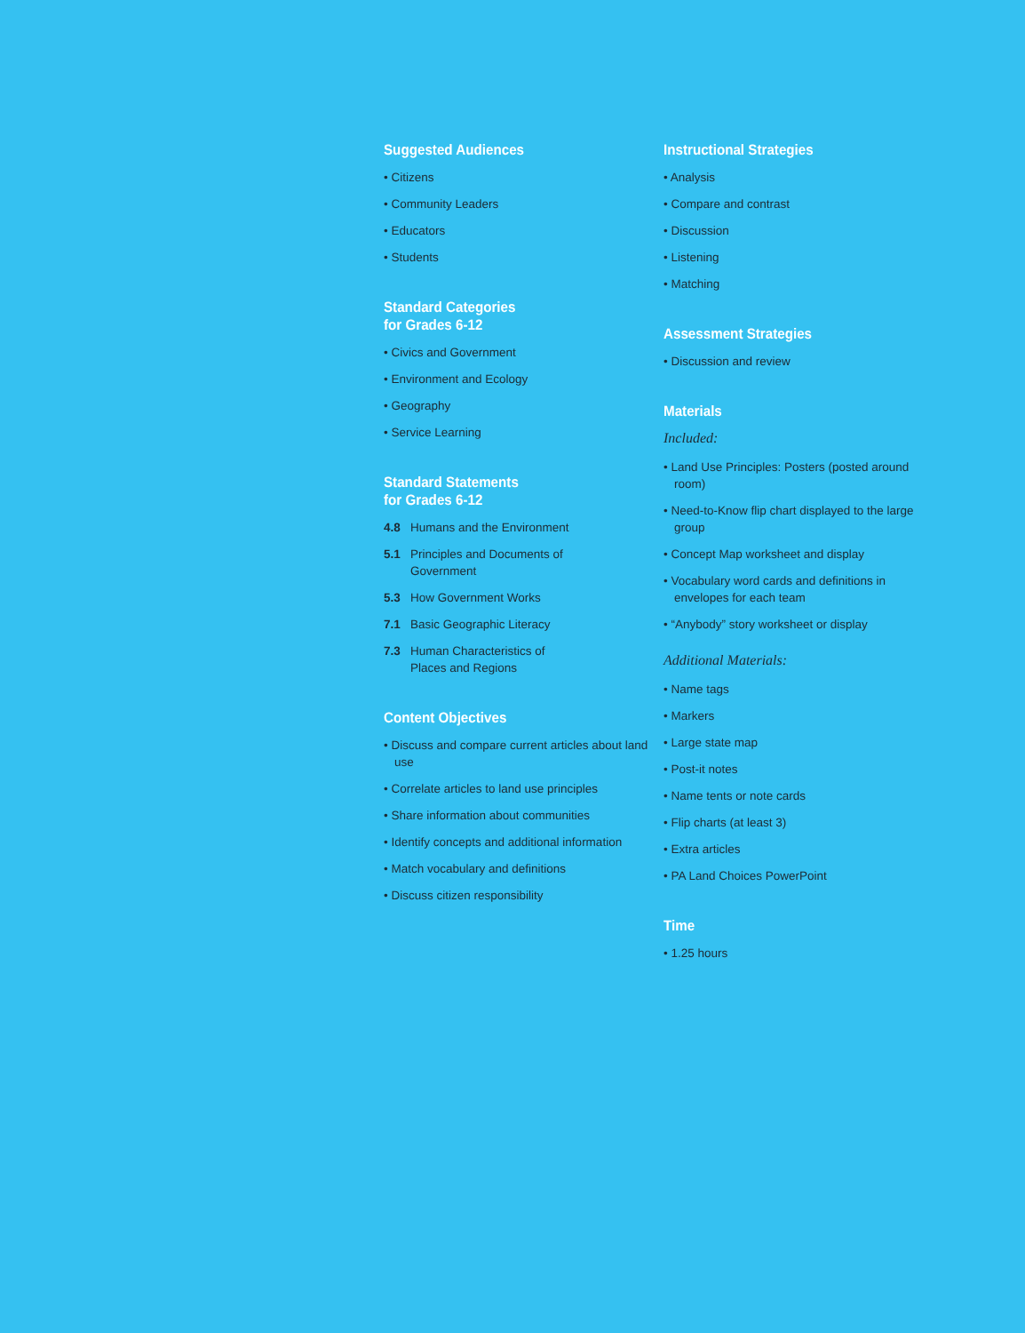Suggested Audiences
• Citizens
• Community Leaders
• Educators
• Students
Standard Categories
for Grades 6-12
• Civics and Government
• Environment and Ecology
• Geography
• Service Learning
Standard Statements
for Grades 6-12
4.8 Humans and the Environment
5.1 Principles and Documents of
Government
5.3 How Government Works
7.1 Basic Geographic Literacy
7.3 Human Characteristics of
Places and Regions
Content Objectives
• Discuss and compare current articles about land use
• Correlate articles to land use principles
• Share information about communities
• Identify concepts and additional information
• Match vocabulary and definitions
• Discuss citizen responsibility
Instructional Strategies
• Analysis
• Compare and contrast
• Discussion
• Listening
• Matching
Assessment Strategies
• Discussion and review
Materials
Included:
• Land Use Principles: Posters (posted around room)
• Need-to-Know flip chart displayed to the large group
• Concept Map worksheet and display
• Vocabulary word cards and definitions in envelopes for each team
• “Anybody” story worksheet or display
Additional Materials:
• Name tags
• Markers
• Large state map
• Post-it notes
• Name tents or note cards
• Flip charts (at least 3)
• Extra articles
• PA Land Choices PowerPoint
Time
• 1.25 hours